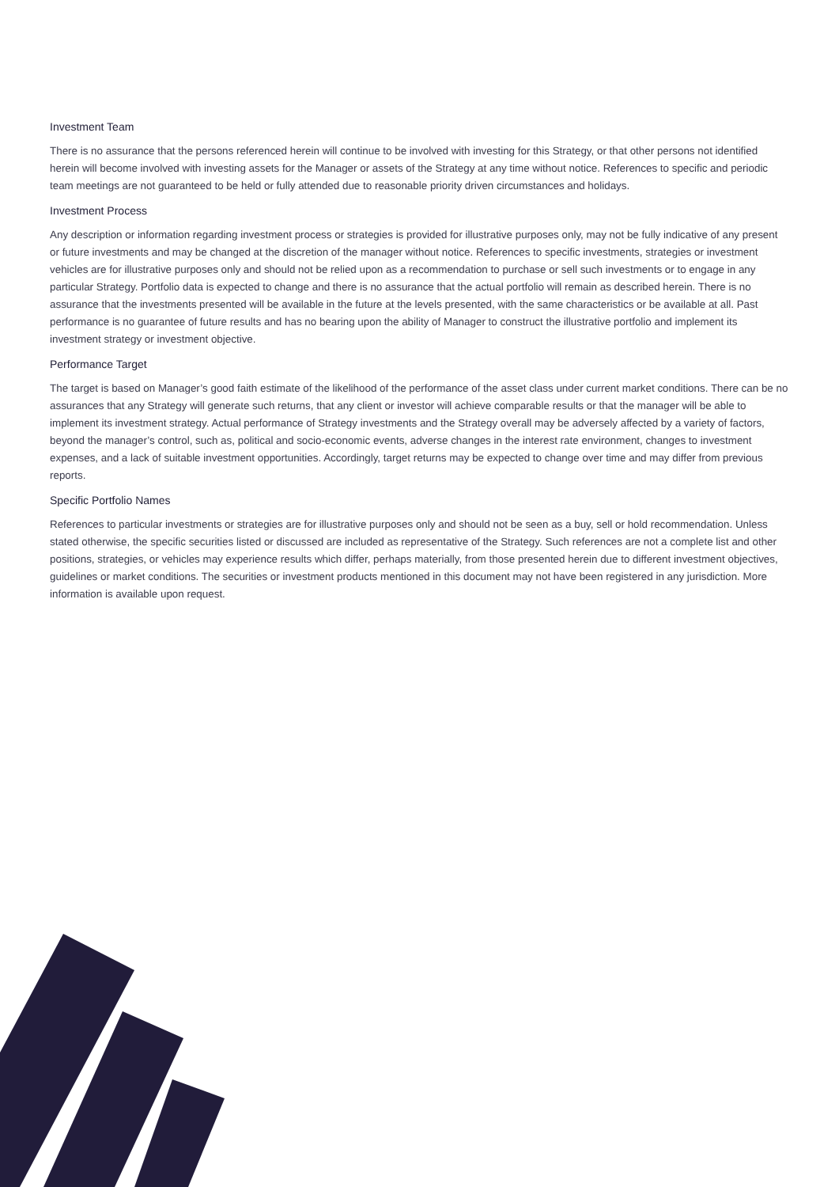Investment Team
There is no assurance that the persons referenced herein will continue to be involved with investing for this Strategy, or that other persons not identified herein will become involved with investing assets for the Manager or assets of the Strategy at any time without notice. References to specific and periodic team meetings are not guaranteed to be held or fully attended due to reasonable priority driven circumstances and holidays.
Investment Process
Any description or information regarding investment process or strategies is provided for illustrative purposes only, may not be fully indicative of any present or future investments and may be changed at the discretion of the manager without notice. References to specific investments, strategies or investment vehicles are for illustrative purposes only and should not be relied upon as a recommendation to purchase or sell such investments or to engage in any particular Strategy. Portfolio data is expected to change and there is no assurance that the actual portfolio will remain as described herein. There is no assurance that the investments presented will be available in the future at the levels presented, with the same characteristics or be available at all. Past performance is no guarantee of future results and has no bearing upon the ability of Manager to construct the illustrative portfolio and implement its investment strategy or investment objective.
Performance Target
The target is based on Manager’s good faith estimate of the likelihood of the performance of the asset class under current market conditions. There can be no assurances that any Strategy will generate such returns, that any client or investor will achieve comparable results or that the manager will be able to implement its investment strategy. Actual performance of Strategy investments and the Strategy overall may be adversely affected by a variety of factors, beyond the manager’s control, such as, political and socio-economic events, adverse changes in the interest rate environment, changes to investment expenses, and a lack of suitable investment opportunities. Accordingly, target returns may be expected to change over time and may differ from previous reports.
Specific Portfolio Names
References to particular investments or strategies are for illustrative purposes only and should not be seen as a buy, sell or hold recommendation. Unless stated otherwise, the specific securities listed or discussed are included as representative of the Strategy. Such references are not a complete list and other positions, strategies, or vehicles may experience results which differ, perhaps materially, from those presented herein due to different investment objectives, guidelines or market conditions. The securities or investment products mentioned in this document may not have been registered in any jurisdiction. More information is available upon request.